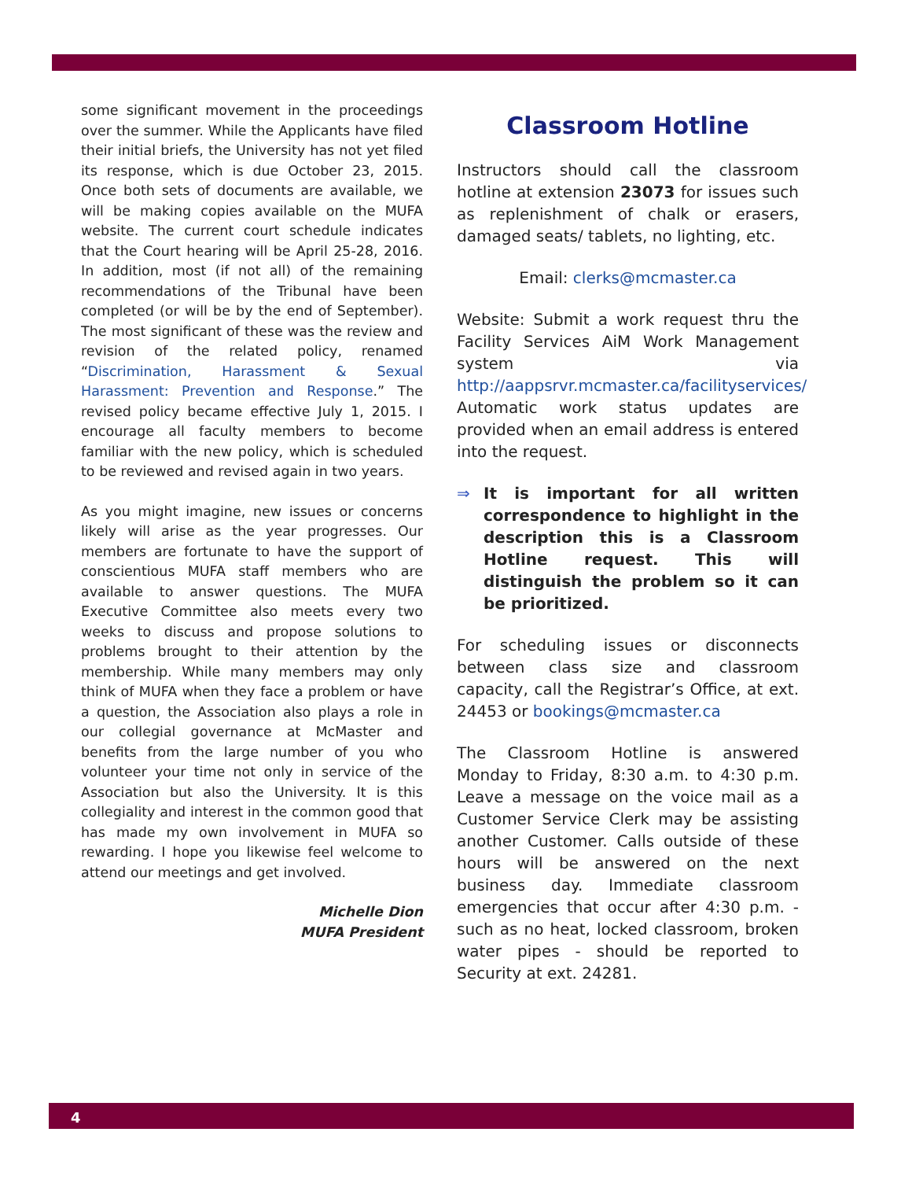some significant movement in the proceedings over the summer. While the Applicants have filed their initial briefs, the University has not yet filed its response, which is due October 23, 2015. Once both sets of documents are available, we will be making copies available on the MUFA website. The current court schedule indicates that the Court hearing will be April 25-28, 2016. In addition, most (if not all) of the remaining recommendations of the Tribunal have been completed (or will be by the end of September). The most significant of these was the review and revision of the related policy, renamed “Discrimination, Harassment & Sexual Harassment: Prevention and Response.” The revised policy became effective July 1, 2015. I encourage all faculty members to become familiar with the new policy, which is scheduled to be reviewed and revised again in two years.
As you might imagine, new issues or concerns likely will arise as the year progresses. Our members are fortunate to have the support of conscientious MUFA staff members who are available to answer questions. The MUFA Executive Committee also meets every two weeks to discuss and propose solutions to problems brought to their attention by the membership. While many members may only think of MUFA when they face a problem or have a question, the Association also plays a role in our collegial governance at McMaster and benefits from the large number of you who volunteer your time not only in service of the Association but also the University. It is this collegiality and interest in the common good that has made my own involvement in MUFA so rewarding. I hope you likewise feel welcome to attend our meetings and get involved.
Michelle Dion
MUFA President
Classroom Hotline
Instructors should call the classroom hotline at extension 23073 for issues such as replenishment of chalk or erasers, damaged seats/ tablets, no lighting, etc.
Email: clerks@mcmaster.ca
Website: Submit a work request thru the Facility Services AiM Work Management system via http://aappsrvr.mcmaster.ca/facilityservices/ Automatic work status updates are provided when an email address is entered into the request.
⇒ It is important for all written correspondence to highlight in the description this is a Classroom Hotline request. This will distinguish the problem so it can be prioritized.
For scheduling issues or disconnects between class size and classroom capacity, call the Registrar’s Office, at ext. 24453 or bookings@mcmaster.ca
The Classroom Hotline is answered Monday to Friday, 8:30 a.m. to 4:30 p.m. Leave a message on the voice mail as a Customer Service Clerk may be assisting another Customer. Calls outside of these hours will be answered on the next business day. Immediate classroom emergencies that occur after 4:30 p.m. - such as no heat, locked classroom, broken water pipes - should be reported to Security at ext. 24281.
4